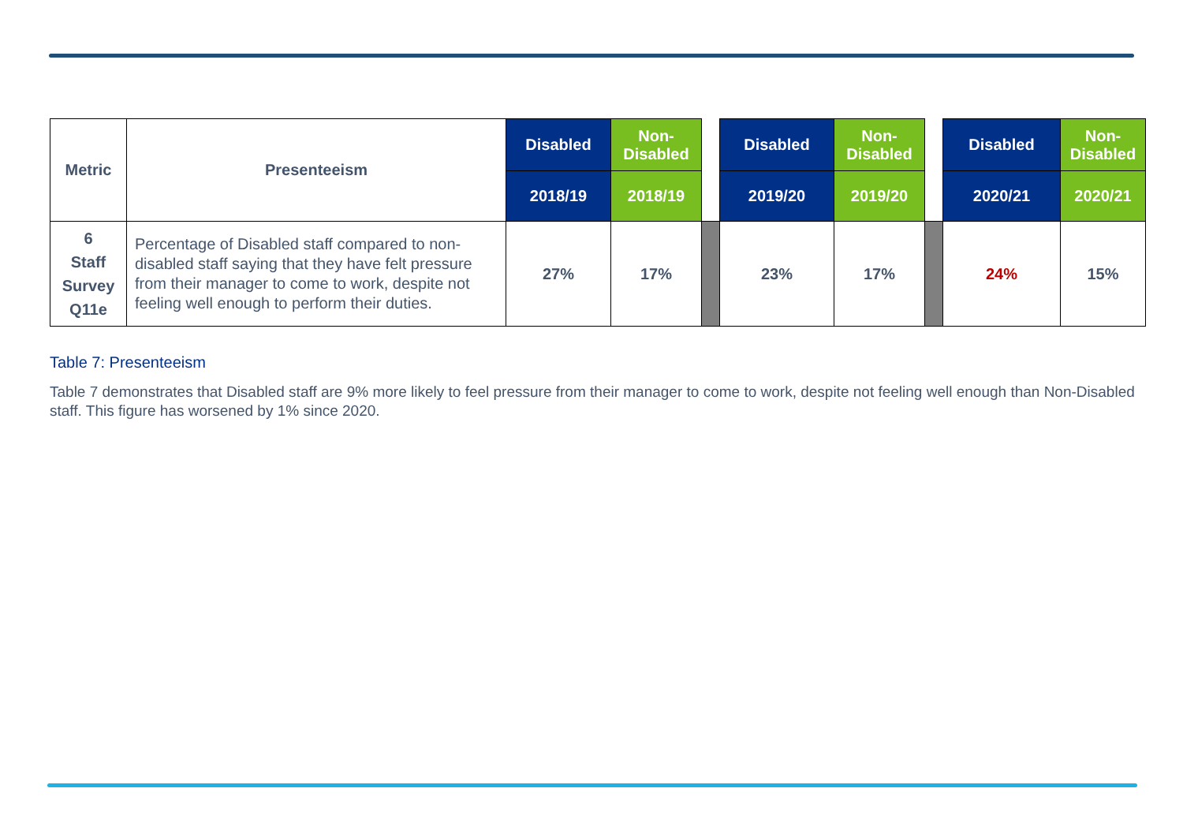| Metric | Presenteeism | Disabled | Non- Disabled | | Disabled | Non- Disabled | | Disabled | Non- Disabled |
| --- | --- | --- | --- | --- | --- | --- | --- | --- | --- |
| | | 2018/19 | 2018/19 | | 2019/20 | 2019/20 | | 2020/21 | 2020/21 |
| 6 Staff Survey Q11e | Percentage of Disabled staff compared to non-disabled staff saying that they have felt pressure from their manager to come to work, despite not feeling well enough to perform their duties. | 27% | 17% | | 23% | 17% | | 24% | 15% |
Table 7: Presenteeism
Table 7 demonstrates that Disabled staff are 9% more likely to feel pressure from their manager to come to work, despite not feeling well enough than Non-Disabled staff. This figure has worsened by 1% since 2020.